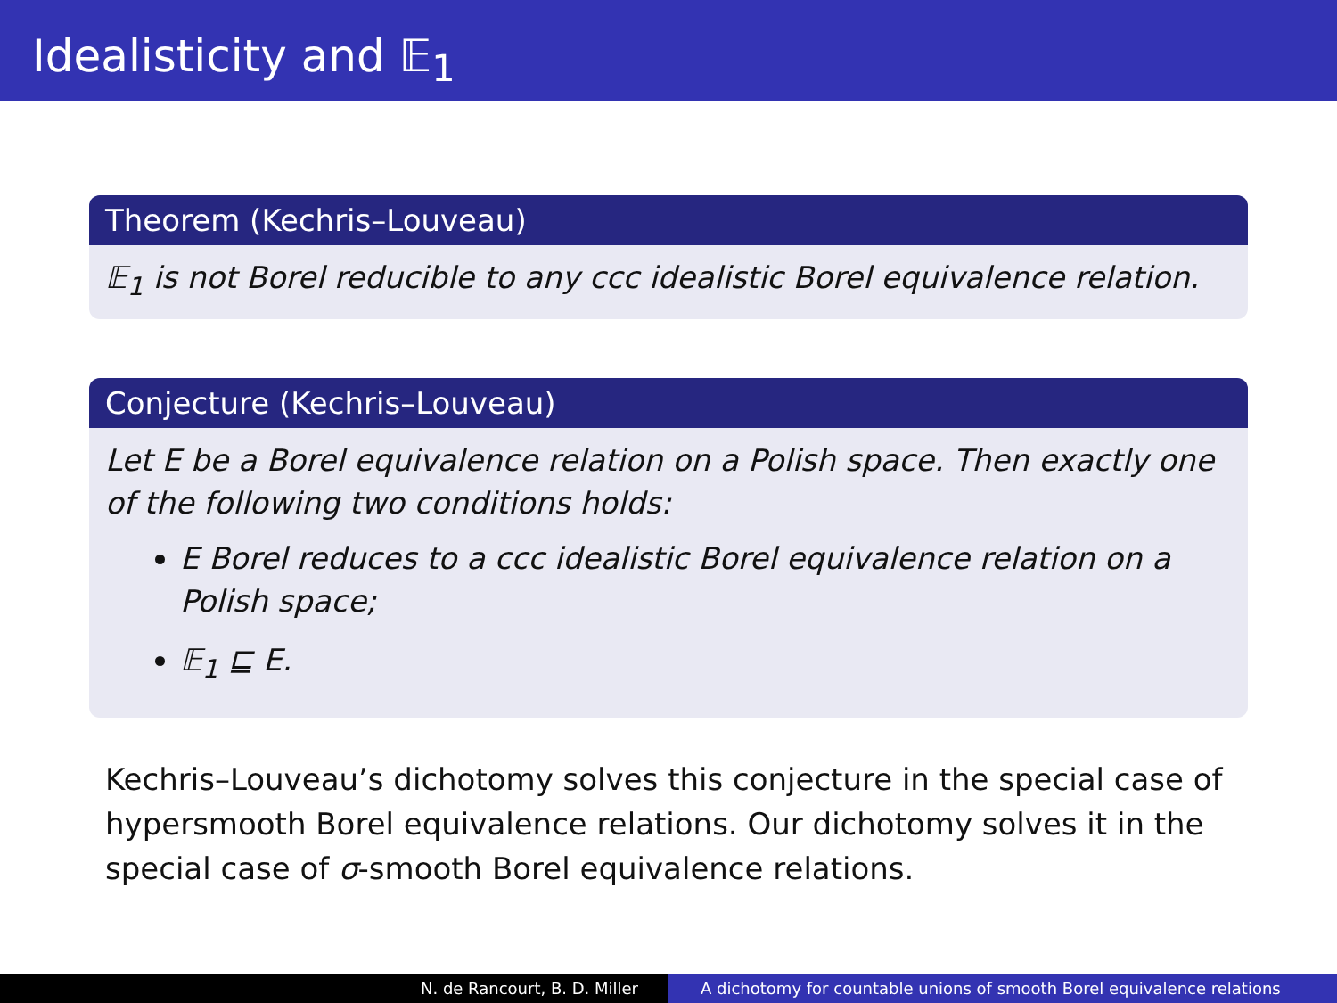Idealisticity and 𝔼<sub>1</sub>
Theorem (Kechris–Louveau)
𝔼<sub>1</sub> is not Borel reducible to any ccc idealistic Borel equivalence relation.
Conjecture (Kechris–Louveau)
Let E be a Borel equivalence relation on a Polish space. Then exactly one of the following two conditions holds:
E Borel reduces to a ccc idealistic Borel equivalence relation on a Polish space;
𝔼<sub>1</sub> ⊑ E.
Kechris–Louveau’s dichotomy solves this conjecture in the special case of hypersmooth Borel equivalence relations. Our dichotomy solves it in the special case of σ-smooth Borel equivalence relations.
N. de Rancourt, B. D. Miller A dichotomy for countable unions of smooth Borel equivalence relations